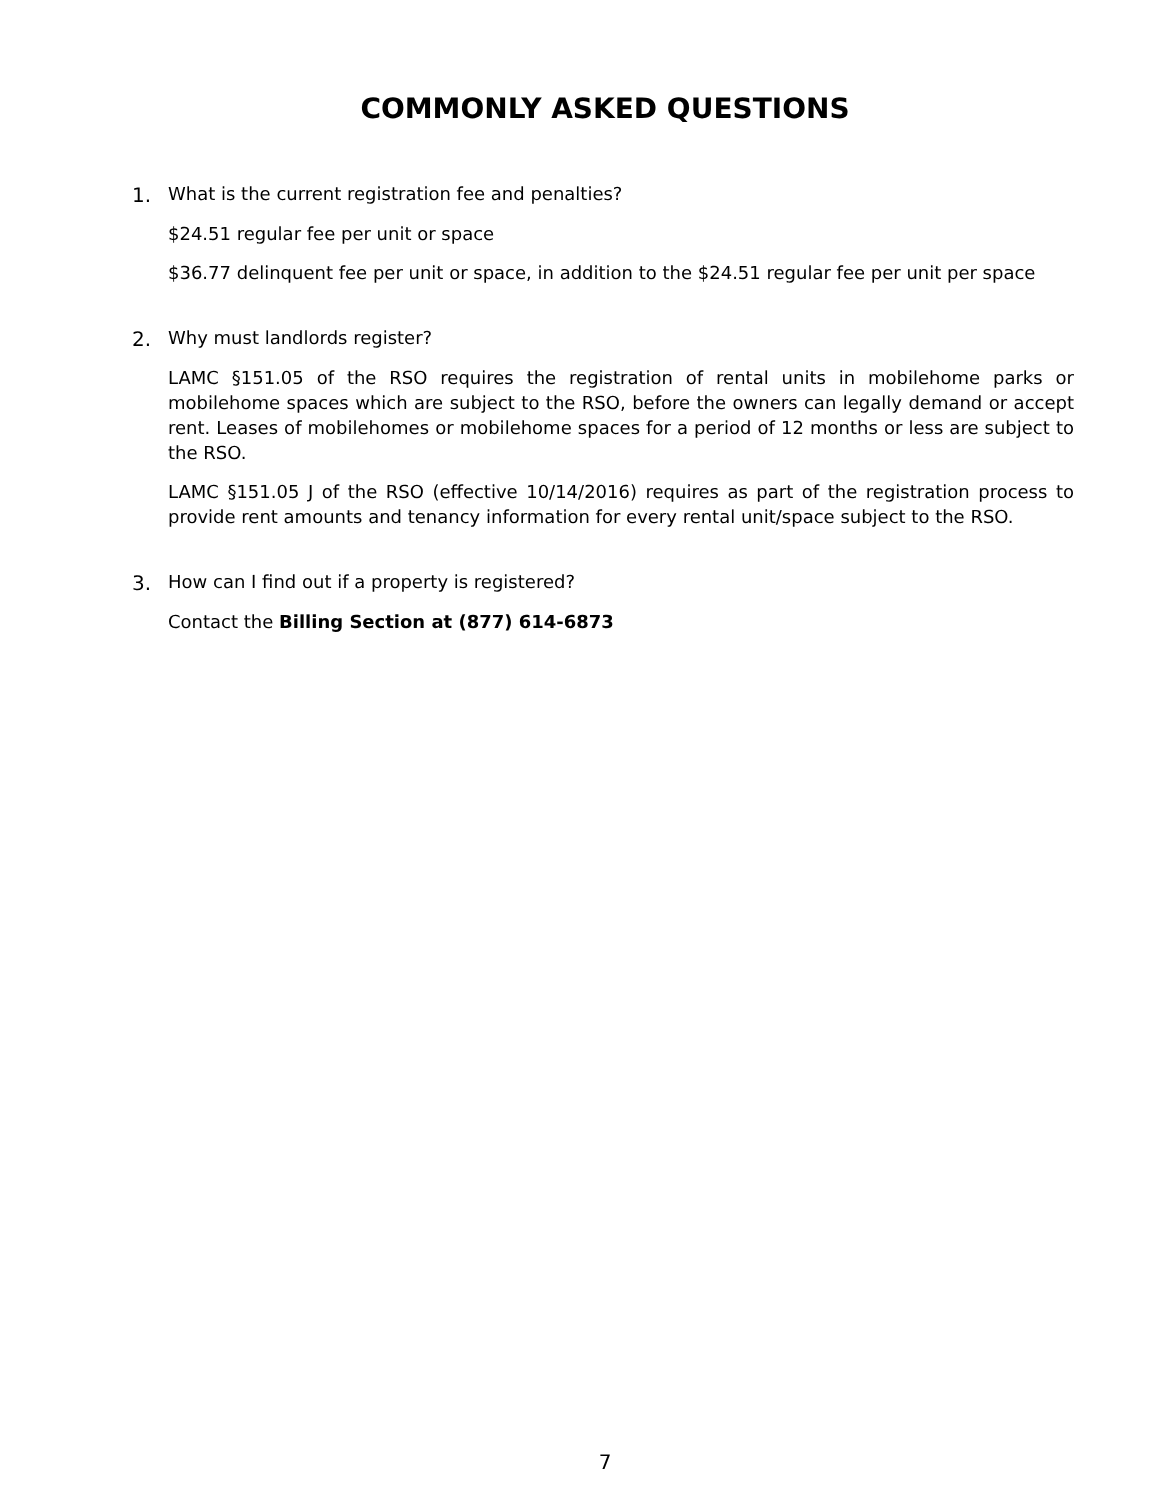COMMONLY ASKED QUESTIONS
1. What is the current registration fee and penalties?
$24.51 regular fee per unit or space
$36.77 delinquent fee per unit or space, in addition to the $24.51 regular fee per unit per space
2. Why must landlords register?
LAMC §151.05 of the RSO requires the registration of rental units in mobilehome parks or mobilehome spaces which are subject to the RSO, before the owners can legally demand or accept rent. Leases of mobilehomes or mobilehome spaces for a period of 12 months or less are subject to the RSO.
LAMC §151.05 J of the RSO (effective 10/14/2016) requires as part of the registration process to provide rent amounts and tenancy information for every rental unit/space subject to the RSO.
3. How can I find out if a property is registered?
Contact the Billing Section at (877) 614-6873
7